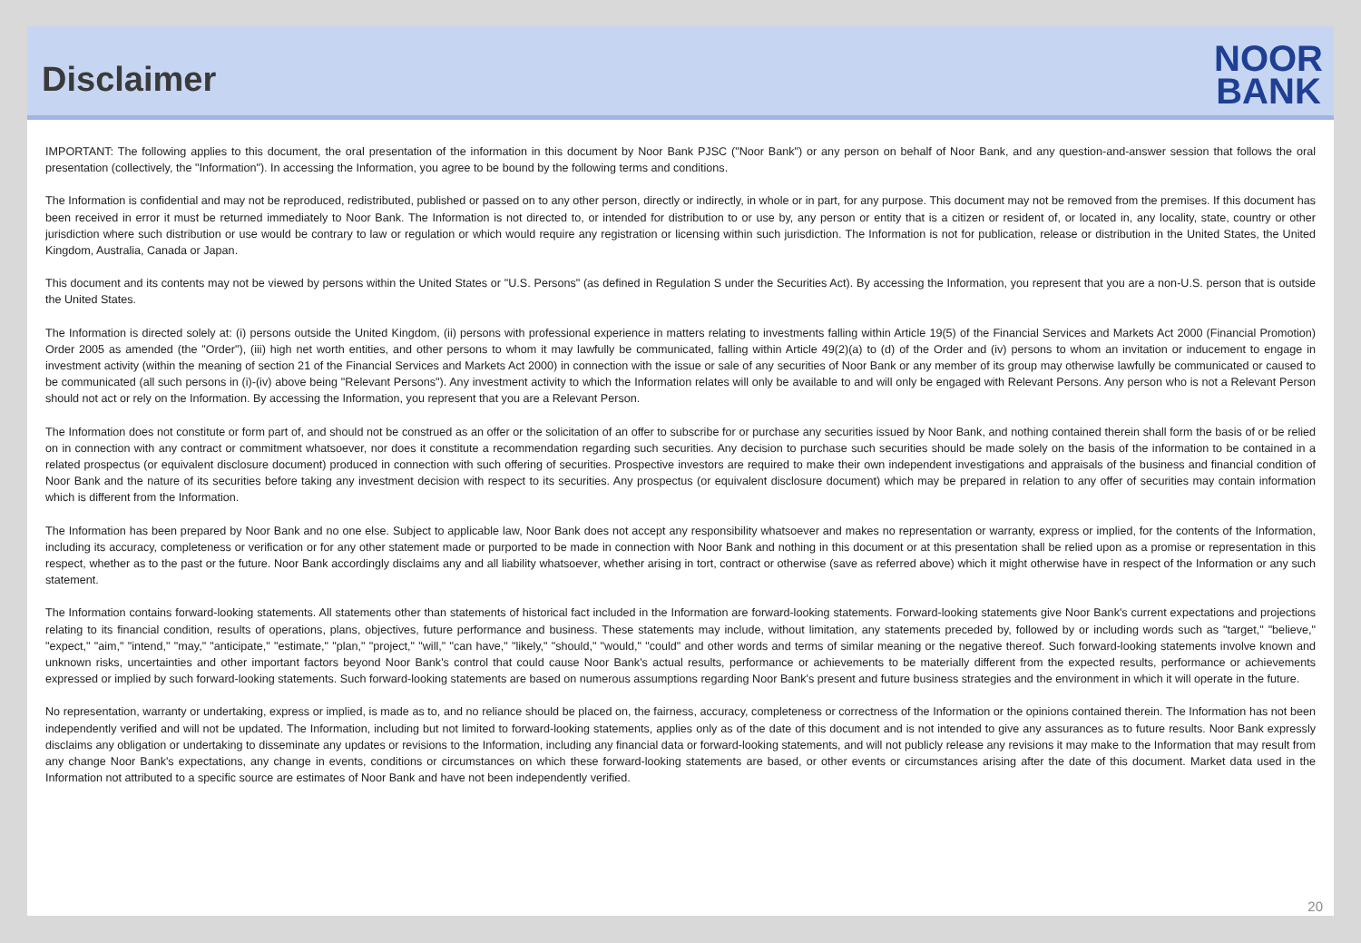Disclaimer
NOOR
BANK
IMPORTANT: The following applies to this document, the oral presentation of the information in this document by Noor Bank PJSC ("Noor Bank") or any person on behalf of Noor Bank, and any question-and-answer session that follows the oral presentation (collectively, the "Information"). In accessing the Information, you agree to be bound by the following terms and conditions.
The Information is confidential and may not be reproduced, redistributed, published or passed on to any other person, directly or indirectly, in whole or in part, for any purpose. This document may not be removed from the premises. If this document has been received in error it must be returned immediately to Noor Bank. The Information is not directed to, or intended for distribution to or use by, any person or entity that is a citizen or resident of, or located in, any locality, state, country or other jurisdiction where such distribution or use would be contrary to law or regulation or which would require any registration or licensing within such jurisdiction. The Information is not for publication, release or distribution in the United States, the United Kingdom, Australia, Canada or Japan.
This document and its contents may not be viewed by persons within the United States or "U.S. Persons" (as defined in Regulation S under the Securities Act). By accessing the Information, you represent that you are a non-U.S. person that is outside the United States.
The Information is directed solely at: (i) persons outside the United Kingdom, (ii) persons with professional experience in matters relating to investments falling within Article 19(5) of the Financial Services and Markets Act 2000 (Financial Promotion) Order 2005 as amended (the "Order"), (iii) high net worth entities, and other persons to whom it may lawfully be communicated, falling within Article 49(2)(a) to (d) of the Order and (iv) persons to whom an invitation or inducement to engage in investment activity (within the meaning of section 21 of the Financial Services and Markets Act 2000) in connection with the issue or sale of any securities of Noor Bank or any member of its group may otherwise lawfully be communicated or caused to be communicated (all such persons in (i)-(iv) above being "Relevant Persons"). Any investment activity to which the Information relates will only be available to and will only be engaged with Relevant Persons. Any person who is not a Relevant Person should not act or rely on the Information. By accessing the Information, you represent that you are a Relevant Person.
The Information does not constitute or form part of, and should not be construed as an offer or the solicitation of an offer to subscribe for or purchase any securities issued by Noor Bank, and nothing contained therein shall form the basis of or be relied on in connection with any contract or commitment whatsoever, nor does it constitute a recommendation regarding such securities. Any decision to purchase such securities should be made solely on the basis of the information to be contained in a related prospectus (or equivalent disclosure document) produced in connection with such offering of securities. Prospective investors are required to make their own independent investigations and appraisals of the business and financial condition of Noor Bank and the nature of its securities before taking any investment decision with respect to its securities. Any prospectus (or equivalent disclosure document) which may be prepared in relation to any offer of securities may contain information which is different from the Information.
The Information has been prepared by Noor Bank and no one else. Subject to applicable law, Noor Bank does not accept any responsibility whatsoever and makes no representation or warranty, express or implied, for the contents of the Information, including its accuracy, completeness or verification or for any other statement made or purported to be made in connection with Noor Bank and nothing in this document or at this presentation shall be relied upon as a promise or representation in this respect, whether as to the past or the future. Noor Bank accordingly disclaims any and all liability whatsoever, whether arising in tort, contract or otherwise (save as referred above) which it might otherwise have in respect of the Information or any such statement.
The Information contains forward-looking statements. All statements other than statements of historical fact included in the Information are forward-looking statements. Forward-looking statements give Noor Bank's current expectations and projections relating to its financial condition, results of operations, plans, objectives, future performance and business. These statements may include, without limitation, any statements preceded by, followed by or including words such as "target," "believe," "expect," "aim," "intend," "may," "anticipate," "estimate," "plan," "project," "will," "can have," "likely," "should," "would," "could" and other words and terms of similar meaning or the negative thereof. Such forward-looking statements involve known and unknown risks, uncertainties and other important factors beyond Noor Bank's control that could cause Noor Bank's actual results, performance or achievements to be materially different from the expected results, performance or achievements expressed or implied by such forward-looking statements. Such forward-looking statements are based on numerous assumptions regarding Noor Bank's present and future business strategies and the environment in which it will operate in the future.
No representation, warranty or undertaking, express or implied, is made as to, and no reliance should be placed on, the fairness, accuracy, completeness or correctness of the Information or the opinions contained therein. The Information has not been independently verified and will not be updated. The Information, including but not limited to forward-looking statements, applies only as of the date of this document and is not intended to give any assurances as to future results. Noor Bank expressly disclaims any obligation or undertaking to disseminate any updates or revisions to the Information, including any financial data or forward-looking statements, and will not publicly release any revisions it may make to the Information that may result from any change Noor Bank's expectations, any change in events, conditions or circumstances on which these forward-looking statements are based, or other events or circumstances arising after the date of this document. Market data used in the Information not attributed to a specific source are estimates of Noor Bank and have not been independently verified.
20